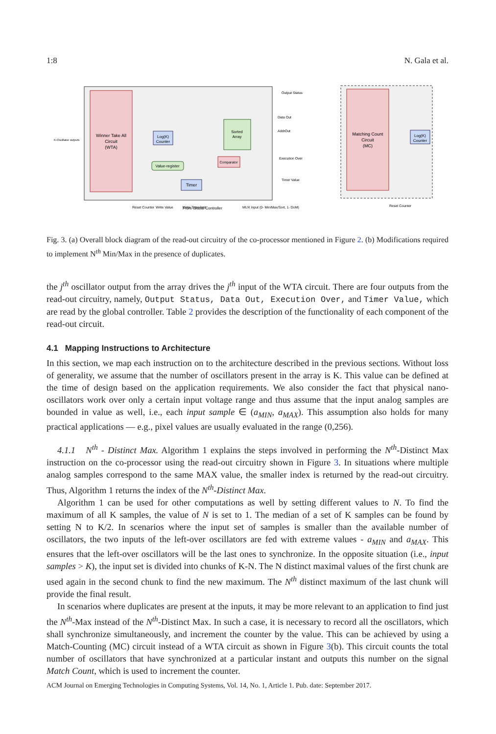1:8 N. Gala et al.
Winner Take All
Circuit
(WTA)
Log(K)
Counter
Sorted
Array
Comparator
Value-register
Timer
Output Status
Data Out
AddrOut
Execution Over
Timer Value
K-Oscillator outputs
From Global Controller
Reset Counter
Write Value
Write Time-limit
MUX Input (0- Min/Max/Sort, 1- DoM)
Matching Count
Circuit
(MC)
Log(K)
Counter
Reset Counter
Fig. 3. (a) Overall block diagram of the read-out circuitry of the co-processor mentioned in Figure 2. (b) Modifications required to implement N<sup>th</sup> Min/Max in the presence of duplicates.
the j<sup>th</sup> oscillator output from the array drives the j<sup>th</sup> input of the WTA circuit. There are four outputs from the read-out circuitry, namely, Output Status, Data Out, Execution Over, and Timer Value, which are read by the global controller. Table 2 provides the description of the functionality of each component of the read-out circuit.
4.1 Mapping Instructions to Architecture
In this section, we map each instruction on to the architecture described in the previous sections. Without loss of generality, we assume that the number of oscillators present in the array is K. This value can be defined at the time of design based on the application requirements. We also consider the fact that physical nano-oscillators work over only a certain input voltage range and thus assume that the input analog samples are bounded in value as well, i.e., each input sample ∈ (a<sub>MIN</sub>, a<sub>MAX</sub>). This assumption also holds for many practical applications — e.g., pixel values are usually evaluated in the range (0,256).
4.1.1 N<sup>th</sup> - Distinct Max. Algorithm 1 explains the steps involved in performing the N<sup>th</sup>-Distinct Max instruction on the co-processor using the read-out circuitry shown in Figure 3. In situations where multiple analog samples correspond to the same MAX value, the smaller index is returned by the read-out circuitry. Thus, Algorithm 1 returns the index of the N<sup>th</sup>-Distinct Max.
Algorithm 1 can be used for other computations as well by setting different values to N. To find the maximum of all K samples, the value of N is set to 1. The median of a set of K samples can be found by setting N to K/2. In scenarios where the input set of samples is smaller than the available number of oscillators, the two inputs of the left-over oscillators are fed with extreme values - a<sub>MIN</sub> and a<sub>MAX</sub>. This ensures that the left-over oscillators will be the last ones to synchronize. In the opposite situation (i.e., input samples > K), the input set is divided into chunks of K-N. The N distinct maximal values of the first chunk are used again in the second chunk to find the new maximum. The N<sup>th</sup> distinct maximum of the last chunk will provide the final result.
In scenarios where duplicates are present at the inputs, it may be more relevant to an application to find just the N<sup>th</sup>-Max instead of the N<sup>th</sup>-Distinct Max. In such a case, it is necessary to record all the oscillators, which shall synchronize simultaneously, and increment the counter by the value. This can be achieved by using a Match-Counting (MC) circuit instead of a WTA circuit as shown in Figure 3(b). This circuit counts the total number of oscillators that have synchronized at a particular instant and outputs this number on the signal Match Count, which is used to increment the counter.
ACM Journal on Emerging Technologies in Computing Systems, Vol. 14, No. 1, Article 1. Pub. date: September 2017.